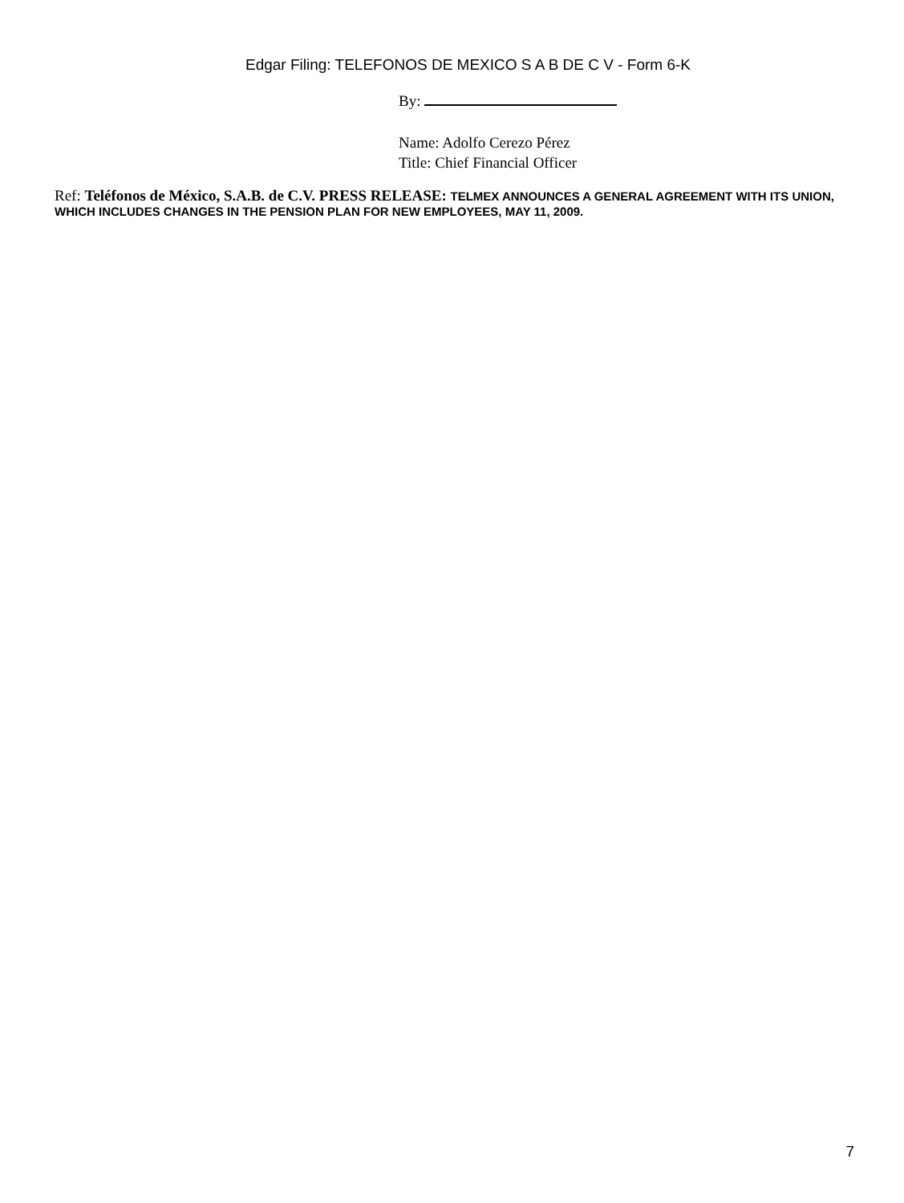Edgar Filing: TELEFONOS DE MEXICO S A B DE C V - Form 6-K
By:
Name: Adolfo Cerezo Pérez
Title: Chief Financial Officer
Ref: Teléfonos de México, S.A.B. de C.V. PRESS RELEASE: TELMEX ANNOUNCES A GENERAL AGREEMENT WITH ITS UNION, WHICH INCLUDES CHANGES IN THE PENSION PLAN FOR NEW EMPLOYEES, MAY 11, 2009.
7